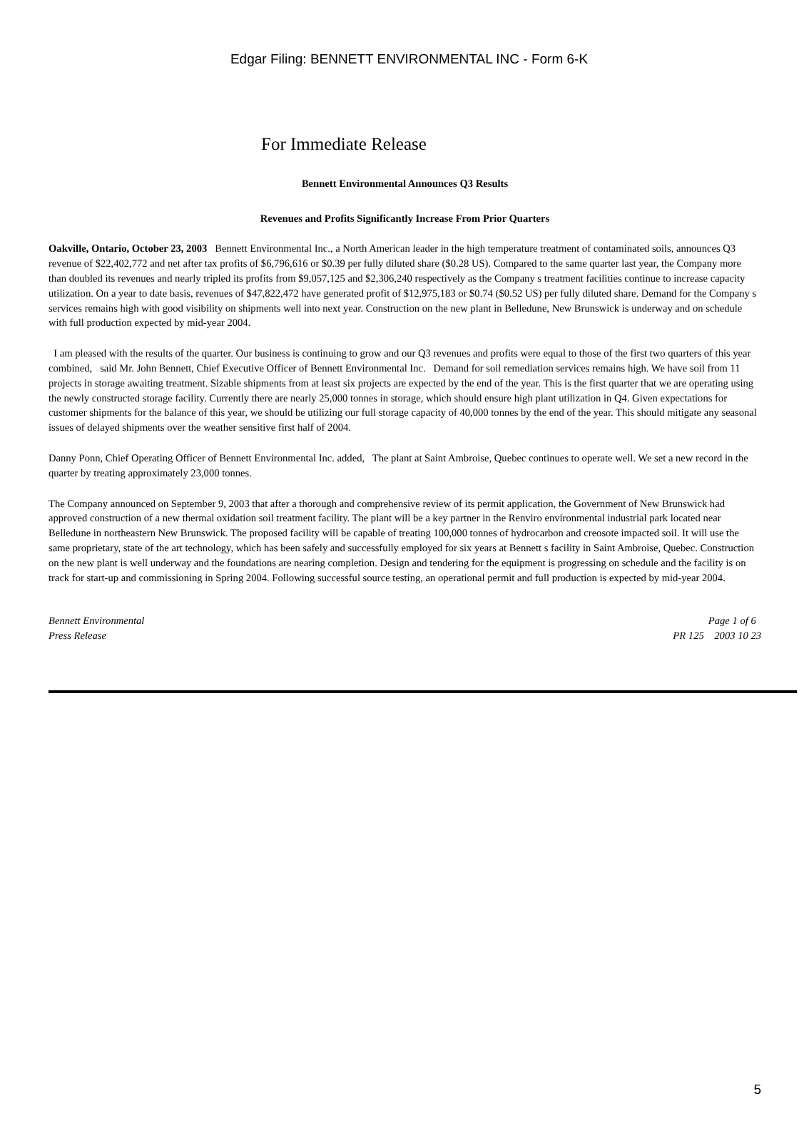Edgar Filing: BENNETT ENVIRONMENTAL INC - Form 6-K
For Immediate Release
Bennett Environmental Announces Q3 Results
Revenues and Profits Significantly Increase From Prior Quarters
Oakville, Ontario, October 23, 2003 Bennett Environmental Inc., a North American leader in the high temperature treatment of contaminated soils, announces Q3 revenue of $22,402,772 and net after tax profits of $6,796,616 or $0.39 per fully diluted share ($0.28 US). Compared to the same quarter last year, the Company more than doubled its revenues and nearly tripled its profits from $9,057,125 and $2,306,240 respectively as the Company s treatment facilities continue to increase capacity utilization. On a year to date basis, revenues of $47,822,472 have generated profit of $12,975,183 or $0.74 ($0.52 US) per fully diluted share. Demand for the Company s services remains high with good visibility on shipments well into next year. Construction on the new plant in Belledune, New Brunswick is underway and on schedule with full production expected by mid-year 2004.
I am pleased with the results of the quarter. Our business is continuing to grow and our Q3 revenues and profits were equal to those of the first two quarters of this year combined, said Mr. John Bennett, Chief Executive Officer of Bennett Environmental Inc. Demand for soil remediation services remains high. We have soil from 11 projects in storage awaiting treatment. Sizable shipments from at least six projects are expected by the end of the year. This is the first quarter that we are operating using the newly constructed storage facility. Currently there are nearly 25,000 tonnes in storage, which should ensure high plant utilization in Q4. Given expectations for customer shipments for the balance of this year, we should be utilizing our full storage capacity of 40,000 tonnes by the end of the year. This should mitigate any seasonal issues of delayed shipments over the weather sensitive first half of 2004.
Danny Ponn, Chief Operating Officer of Bennett Environmental Inc. added, The plant at Saint Ambroise, Quebec continues to operate well. We set a new record in the quarter by treating approximately 23,000 tonnes.
The Company announced on September 9, 2003 that after a thorough and comprehensive review of its permit application, the Government of New Brunswick had approved construction of a new thermal oxidation soil treatment facility. The plant will be a key partner in the Renviro environmental industrial park located near Belledune in northeastern New Brunswick. The proposed facility will be capable of treating 100,000 tonnes of hydrocarbon and creosote impacted soil. It will use the same proprietary, state of the art technology, which has been safely and successfully employed for six years at Bennett s facility in Saint Ambroise, Quebec. Construction on the new plant is well underway and the foundations are nearing completion. Design and tendering for the equipment is progressing on schedule and the facility is on track for start-up and commissioning in Spring 2004. Following successful source testing, an operational permit and full production is expected by mid-year 2004.
Bennett Environmental
Press Release
Page 1 of 6
PR 125 2003 10 23
5